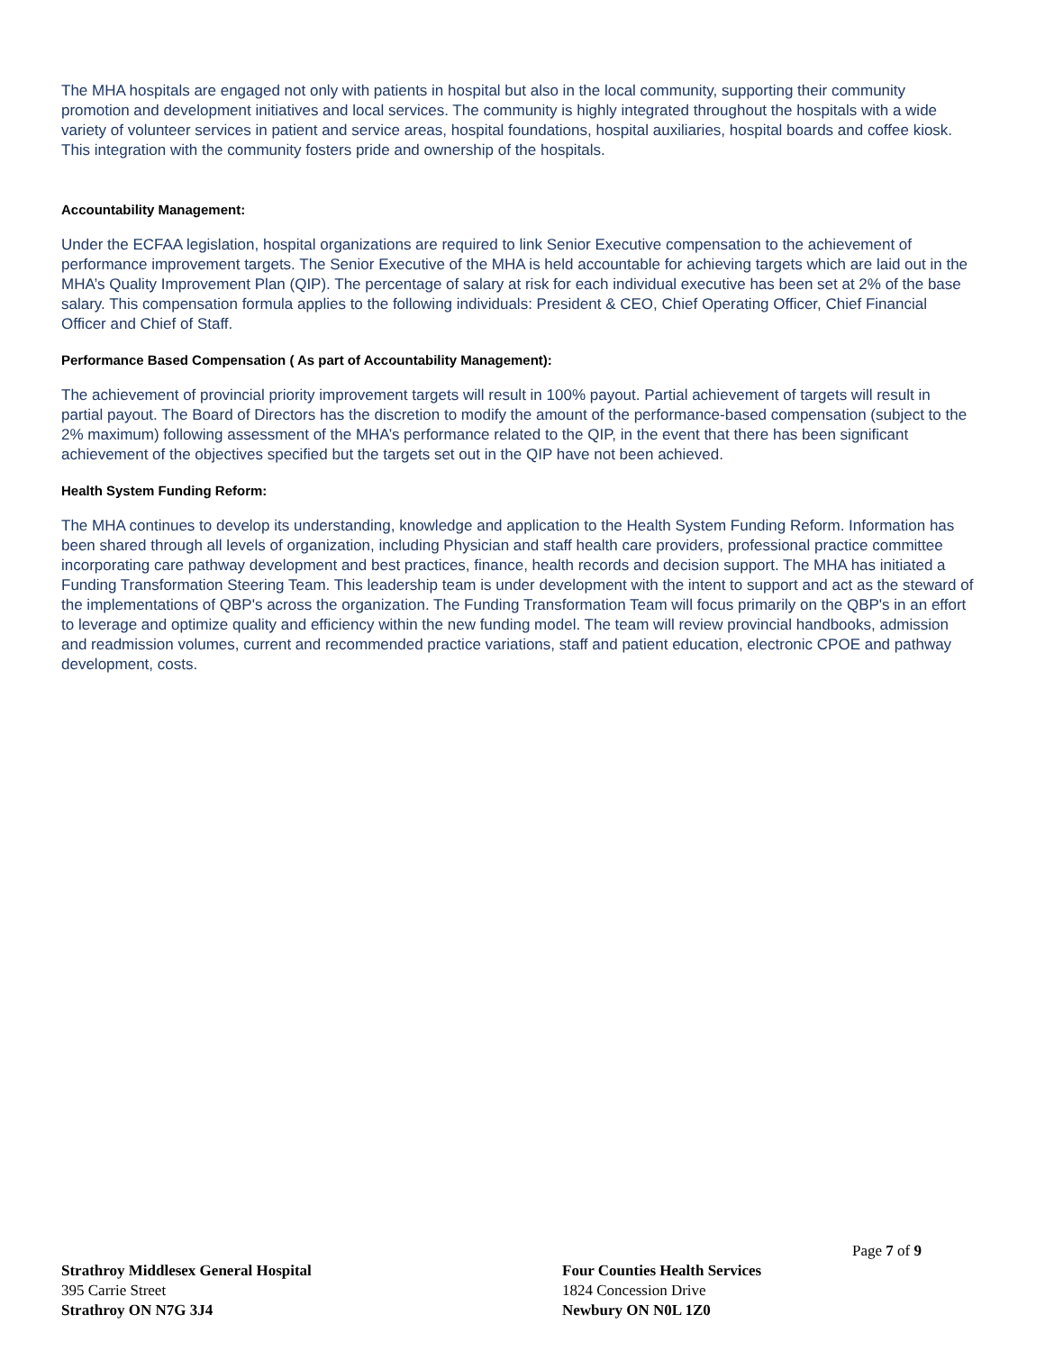The MHA hospitals are engaged not only with patients in hospital but also in the local community, supporting their community promotion and development initiatives and local services. The community is highly integrated throughout the hospitals with a wide variety of volunteer services in patient and service areas, hospital foundations, hospital auxiliaries, hospital boards and coffee kiosk. This integration with the community fosters pride and ownership of the hospitals.
Accountability Management:
Under the ECFAA legislation, hospital organizations are required to link Senior Executive compensation to the achievement of performance improvement targets. The Senior Executive of the MHA is held accountable for achieving targets which are laid out in the MHA’s Quality Improvement Plan (QIP). The percentage of salary at risk for each individual executive has been set at 2% of the base salary. This compensation formula applies to the following individuals: President & CEO, Chief Operating Officer, Chief Financial Officer and Chief of Staff.
Performance Based Compensation ( As part of Accountability Management):
The achievement of provincial priority improvement targets will result in 100% payout. Partial achievement of targets will result in partial payout. The Board of Directors has the discretion to modify the amount of the performance-based compensation (subject to the 2% maximum) following assessment of the MHA’s performance related to the QIP, in the event that there has been significant achievement of the objectives specified but the targets set out in the QIP have not been achieved.
Health System Funding Reform:
The MHA continues to develop its understanding, knowledge and application to the Health System Funding Reform. Information has been shared through all levels of organization, including Physician and staff health care providers, professional practice committee incorporating care pathway development and best practices, finance, health records and decision support. The MHA has initiated a Funding Transformation Steering Team. This leadership team is under development with the intent to support and act as the steward of the implementations of QBP's across the organization. The Funding Transformation Team will focus primarily on the QBP's in an effort to leverage and optimize quality and efficiency within the new funding model. The team will review provincial handbooks, admission and readmission volumes, current and recommended practice variations, staff and patient education, electronic CPOE and pathway development, costs.
Page 7 of 9
Strathroy Middlesex General Hospital
395 Carrie Street
Strathroy ON N7G 3J4
Four Counties Health Services
1824 Concession Drive
Newbury ON N0L 1Z0